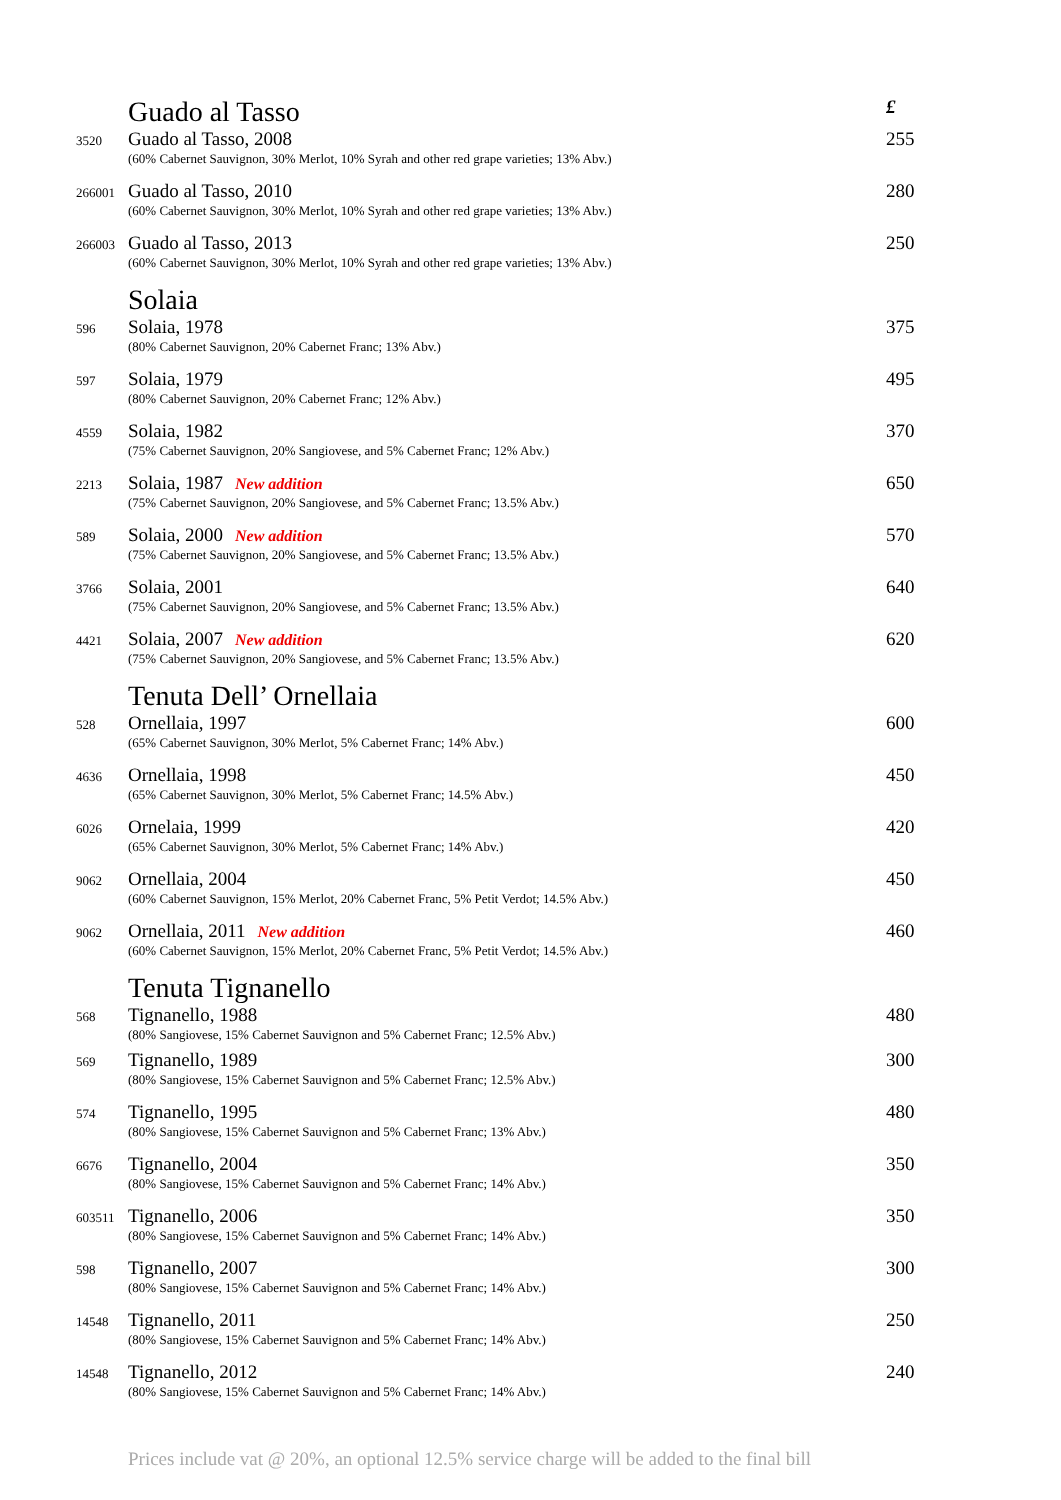| | Guado al Tasso | £ |
| 3520 | Guado al Tasso, 2008 (60% Cabernet Sauvignon, 30% Merlot, 10% Syrah and other red grape varieties; 13% Abv.) | 255 |
| 266001 | Guado al Tasso, 2010 (60% Cabernet Sauvignon, 30% Merlot, 10% Syrah and other red grape varieties; 13% Abv.) | 280 |
| 266003 | Guado al Tasso, 2013 (60% Cabernet Sauvignon, 30% Merlot, 10% Syrah and other red grape varieties; 13% Abv.) | 250 |
| | Solaia | |
| 596 | Solaia, 1978 (80% Cabernet Sauvignon, 20% Cabernet Franc; 13% Abv.) | 375 |
| 597 | Solaia, 1979 (80% Cabernet Sauvignon, 20% Cabernet Franc; 12% Abv.) | 495 |
| 4559 | Solaia, 1982 (75% Cabernet Sauvignon, 20% Sangiovese, and 5% Cabernet Franc; 12% Abv.) | 370 |
| 2213 | Solaia, 1987 New addition (75% Cabernet Sauvignon, 20% Sangiovese, and 5% Cabernet Franc; 13.5% Abv.) | 650 |
| 589 | Solaia, 2000 New addition (75% Cabernet Sauvignon, 20% Sangiovese, and 5% Cabernet Franc; 13.5% Abv.) | 570 |
| 3766 | Solaia, 2001 (75% Cabernet Sauvignon, 20% Sangiovese, and 5% Cabernet Franc; 13.5% Abv.) | 640 |
| 4421 | Solaia, 2007 New addition (75% Cabernet Sauvignon, 20% Sangiovese, and 5% Cabernet Franc; 13.5% Abv.) | 620 |
| | Tenuta Dell’ Ornellaia | |
| 528 | Ornellaia, 1997 (65% Cabernet Sauvignon, 30% Merlot, 5% Cabernet Franc; 14% Abv.) | 600 |
| 4636 | Ornellaia, 1998 (65% Cabernet Sauvignon, 30% Merlot, 5% Cabernet Franc; 14.5% Abv.) | 450 |
| 6026 | Ornelaia, 1999 (65% Cabernet Sauvignon, 30% Merlot, 5% Cabernet Franc; 14% Abv.) | 420 |
| 9062 | Ornellaia, 2004 (60% Cabernet Sauvignon, 15% Merlot, 20% Cabernet Franc, 5% Petit Verdot; 14.5% Abv.) | 450 |
| 9062 | Ornellaia, 2011 New addition (60% Cabernet Sauvignon, 15% Merlot, 20% Cabernet Franc, 5% Petit Verdot; 14.5% Abv.) | 460 |
| | Tenuta Tignanello | |
| 568 | Tignanello, 1988 (80% Sangiovese, 15% Cabernet Sauvignon and 5% Cabernet Franc; 12.5% Abv.) | 480 |
| 569 | Tignanello, 1989 (80% Sangiovese, 15% Cabernet Sauvignon and 5% Cabernet Franc; 12.5% Abv.) | 300 |
| 574 | Tignanello, 1995 (80% Sangiovese, 15% Cabernet Sauvignon and 5% Cabernet Franc; 13% Abv.) | 480 |
| 6676 | Tignanello, 2004 (80% Sangiovese, 15% Cabernet Sauvignon and 5% Cabernet Franc; 14% Abv.) | 350 |
| 603511 | Tignanello, 2006 (80% Sangiovese, 15% Cabernet Sauvignon and 5% Cabernet Franc; 14% Abv.) | 350 |
| 598 | Tignanello, 2007 (80% Sangiovese, 15% Cabernet Sauvignon and 5% Cabernet Franc; 14% Abv.) | 300 |
| 14548 | Tignanello, 2011 (80% Sangiovese, 15% Cabernet Sauvignon and 5% Cabernet Franc; 14% Abv.) | 250 |
| 14548 | Tignanello, 2012 (80% Sangiovese, 15% Cabernet Sauvignon and 5% Cabernet Franc; 14% Abv.) | 240 |
Prices include vat @ 20%, an optional 12.5% service charge will be added to the final bill